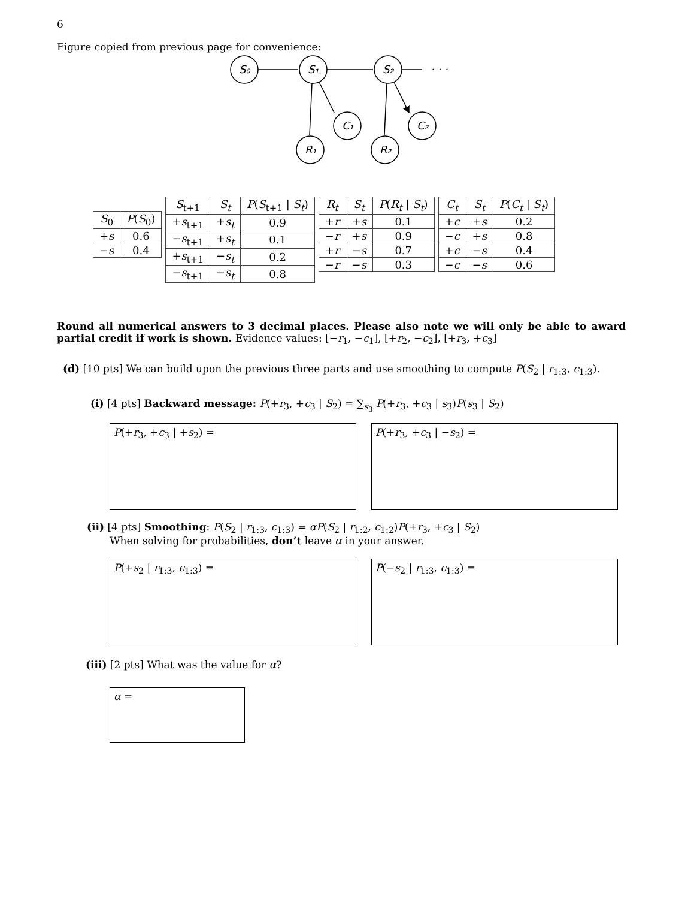6
Figure copied from previous page for convenience:
S₀
S₁
S₂
· · ·
C₁
C₂
R₁
R₂
| S<sub>0</sub> | P ( S<sub>0</sub>) |
| --- | --- |
| + s | 0.6 |
| − s | 0.4 |
| S<sub>t+1</sub> | S<sub>t</sub> | P ( S<sub>t+1</sub> / S<sub>t</sub> ) |
| --- | --- | --- |
| + s<sub>t+1</sub> | + s<sub>t</sub> | 0.9 |
| − s<sub>t+1</sub> | + s<sub>t</sub> | 0.1 |
| + s<sub>t+1</sub> | − s<sub>t</sub> | 0.2 |
| − s<sub>t+1</sub> | − s<sub>t</sub> | 0.8 |
| R<sub>t</sub> | S<sub>t</sub> | P ( R<sub>t</sub> / S<sub>t</sub> ) |
| --- | --- | --- |
| + r | + s | 0.1 |
| − r | + s | 0.9 |
| + r | − s | 0.7 |
| − r | − s | 0.3 |
| C<sub>t</sub> | S<sub>t</sub> | P ( C<sub>t</sub> / S<sub>t</sub> ) |
| --- | --- | --- |
| + c | + s | 0.2 |
| − c | + s | 0.8 |
| + c | − s | 0.4 |
| − c | − s | 0.6 |
Round all numerical answers to 3 decimal places. Please also note we will only be able to award partial credit if work is shown. Evidence values: [−r<sub>1</sub>, −c<sub>1</sub>], [+r<sub>2</sub>, −c<sub>2</sub>], [+r<sub>3</sub>, +c<sub>3</sub>]
(d) [10 pts] We can build upon the previous three parts and use smoothing to compute P(S<sub>2</sub> | r<sub>1:3</sub>, c<sub>1:3</sub>).
(i) [4 pts] Backward message: P(+r<sub>3</sub>, +c<sub>3</sub> | S<sub>2</sub>) = ∑<sub>s<sub>3</sub></sub> P(+r<sub>3</sub>, +c<sub>3</sub> | s<sub>3</sub>)P(s<sub>3</sub> | S<sub>2</sub>)
P(+r<sub>3</sub>, +c<sub>3</sub> | +s<sub>2</sub>) = P(+r<sub>3</sub>, +c<sub>3</sub> | −s<sub>2</sub>) =
(ii) [4 pts] Smoothing: P(S<sub>2</sub> | r<sub>1:3</sub>, c<sub>1:3</sub>) = αP(S<sub>2</sub> | r<sub>1:2</sub>, c<sub>1:2</sub>)P(+r<sub>3</sub>, +c<sub>3</sub> | S<sub>2</sub>)
When solving for probabilities, don’t leave α in your answer.
P(+s<sub>2</sub> | r<sub>1:3</sub>, c<sub>1:3</sub>) = P(−s<sub>2</sub> | r<sub>1:3</sub>, c<sub>1:3</sub>) =
(iii) [2 pts] What was the value for α?
α =